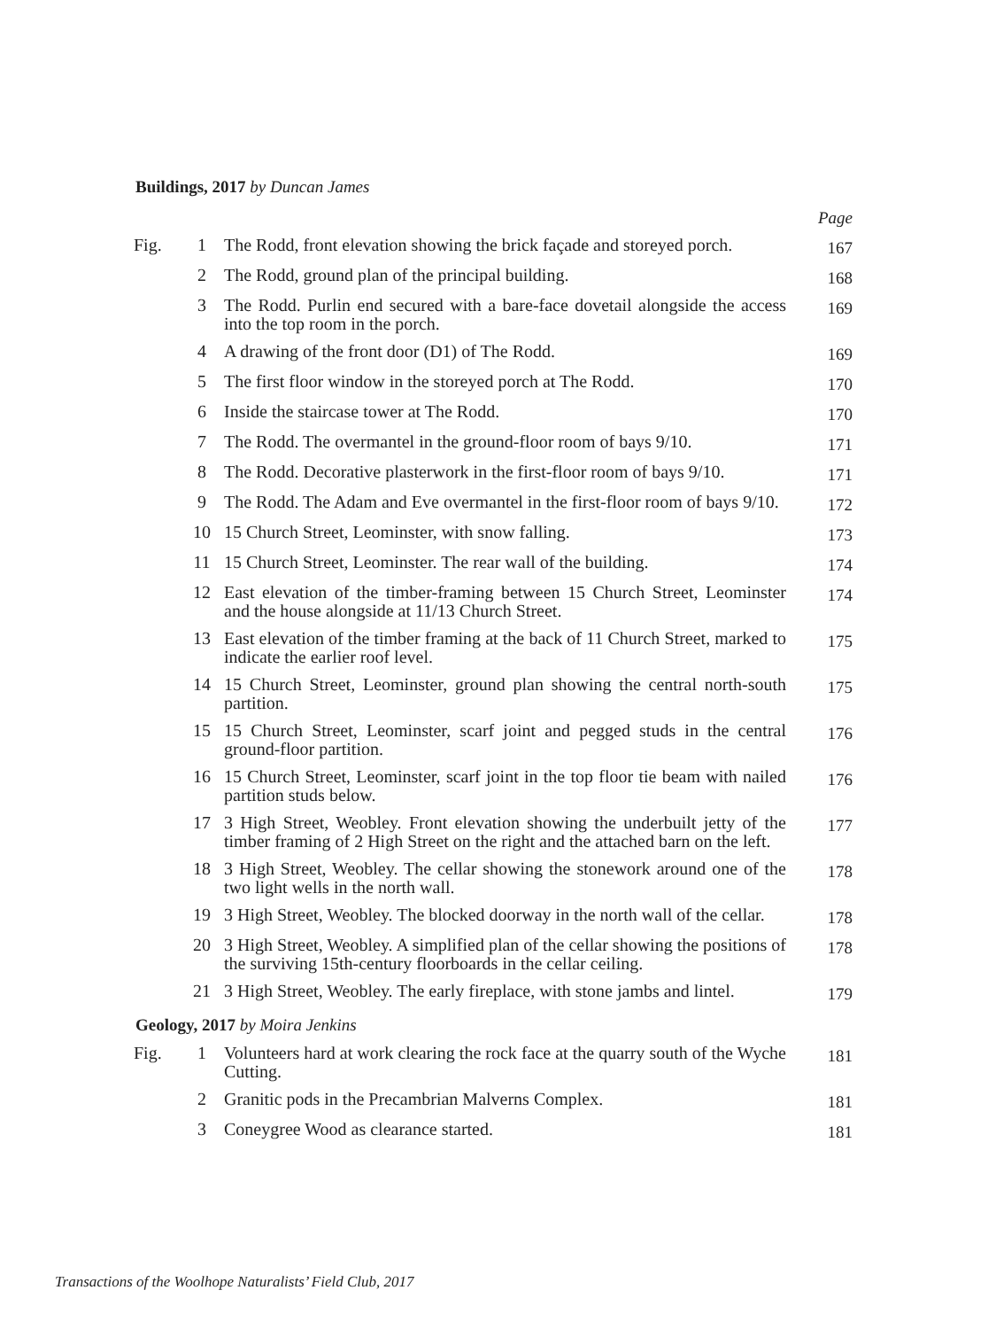Buildings, 2017 by Duncan James
| | | | Page |
| Fig. | 1 | The Rodd, front elevation showing the brick façade and storeyed porch. | 167 |
| | 2 | The Rodd, ground plan of the principal building. | 168 |
| | 3 | The Rodd. Purlin end secured with a bare-face dovetail alongside the access into the top room in the porch. | 169 |
| | 4 | A drawing of the front door (D1) of The Rodd. | 169 |
| | 5 | The first floor window in the storeyed porch at The Rodd. | 170 |
| | 6 | Inside the staircase tower at The Rodd. | 170 |
| | 7 | The Rodd. The overmantel in the ground-floor room of bays 9/10. | 171 |
| | 8 | The Rodd. Decorative plasterwork in the first-floor room of bays 9/10. | 171 |
| | 9 | The Rodd. The Adam and Eve overmantel in the first-floor room of bays 9/10. | 172 |
| | 10 | 15 Church Street, Leominster, with snow falling. | 173 |
| | 11 | 15 Church Street, Leominster. The rear wall of the building. | 174 |
| | 12 | East elevation of the timber-framing between 15 Church Street, Leominster and the house alongside at 11/13 Church Street. | 174 |
| | 13 | East elevation of the timber framing at the back of 11 Church Street, marked to indicate the earlier roof level. | 175 |
| | 14 | 15 Church Street, Leominster, ground plan showing the central north-south partition. | 175 |
| | 15 | 15 Church Street, Leominster, scarf joint and pegged studs in the central ground-floor partition. | 176 |
| | 16 | 15 Church Street, Leominster, scarf joint in the top floor tie beam with nailed partition studs below. | 176 |
| | 17 | 3 High Street, Weobley. Front elevation showing the underbuilt jetty of the timber framing of 2 High Street on the right and the attached barn on the left. | 177 |
| | 18 | 3 High Street, Weobley. The cellar showing the stonework around one of the two light wells in the north wall. | 178 |
| | 19 | 3 High Street, Weobley. The blocked doorway in the north wall of the cellar. | 178 |
| | 20 | 3 High Street, Weobley. A simplified plan of the cellar showing the positions of the surviving 15th-century floorboards in the cellar ceiling. | 178 |
| | 21 | 3 High Street, Weobley. The early fireplace, with stone jambs and lintel. | 179 |
Geology, 2017 by Moira Jenkins
| Fig. | 1 | Volunteers hard at work clearing the rock face at the quarry south of the Wyche Cutting. | 181 |
| | 2 | Granitic pods in the Precambrian Malverns Complex. | 181 |
| | 3 | Coneygree Wood as clearance started. | 181 |
Transactions of the Woolhope Naturalists’ Field Club, 2017